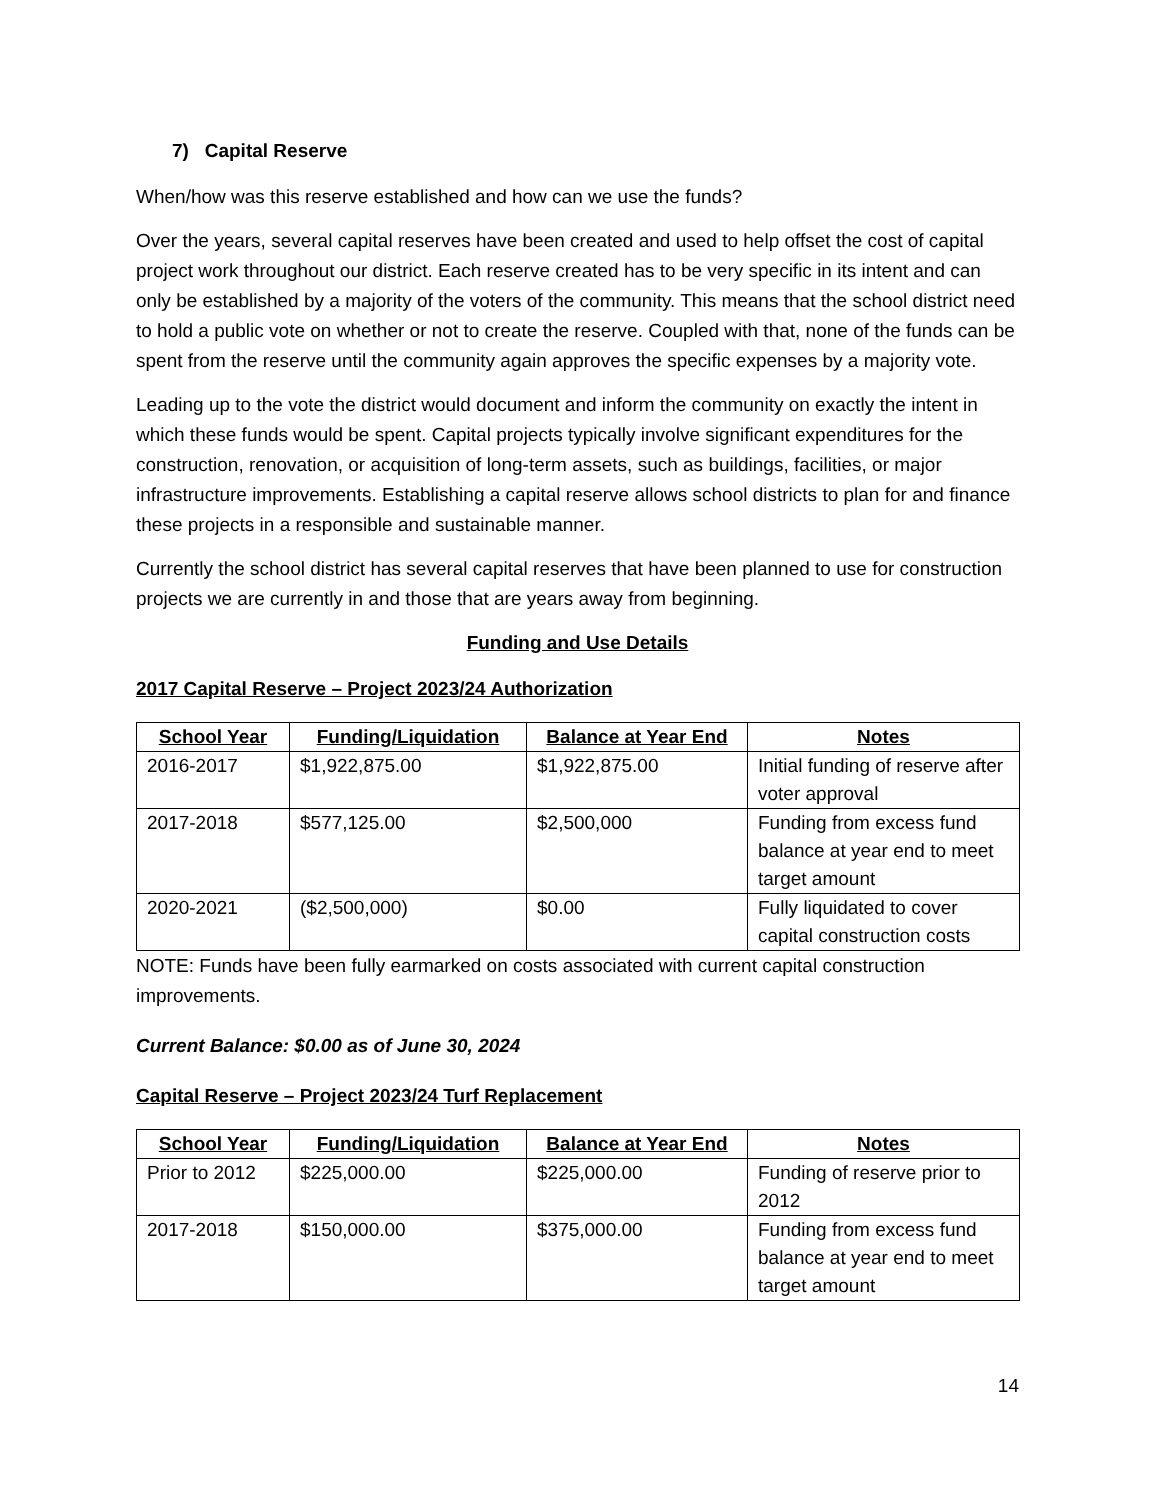7) Capital Reserve
When/how was this reserve established and how can we use the funds?
Over the years, several capital reserves have been created and used to help offset the cost of capital project work throughout our district. Each reserve created has to be very specific in its intent and can only be established by a majority of the voters of the community. This means that the school district need to hold a public vote on whether or not to create the reserve. Coupled with that, none of the funds can be spent from the reserve until the community again approves the specific expenses by a majority vote.
Leading up to the vote the district would document and inform the community on exactly the intent in which these funds would be spent. Capital projects typically involve significant expenditures for the construction, renovation, or acquisition of long-term assets, such as buildings, facilities, or major infrastructure improvements. Establishing a capital reserve allows school districts to plan for and finance these projects in a responsible and sustainable manner.
Currently the school district has several capital reserves that have been planned to use for construction projects we are currently in and those that are years away from beginning.
Funding and Use Details
2017 Capital Reserve – Project 2023/24 Authorization
| School Year | Funding/Liquidation | Balance at Year End | Notes |
| --- | --- | --- | --- |
| 2016-2017 | $1,922,875.00 | $1,922,875.00 | Initial funding of reserve after voter approval |
| 2017-2018 | $577,125.00 | $2,500,000 | Funding from excess fund balance at year end to meet target amount |
| 2020-2021 | ($2,500,000) | $0.00 | Fully liquidated to cover capital construction costs |
NOTE: Funds have been fully earmarked on costs associated with current capital construction improvements.
Current Balance: $0.00 as of June 30, 2024
Capital Reserve – Project 2023/24 Turf Replacement
| School Year | Funding/Liquidation | Balance at Year End | Notes |
| --- | --- | --- | --- |
| Prior to 2012 | $225,000.00 | $225,000.00 | Funding of reserve prior to 2012 |
| 2017-2018 | $150,000.00 | $375,000.00 | Funding from excess fund balance at year end to meet target amount |
14